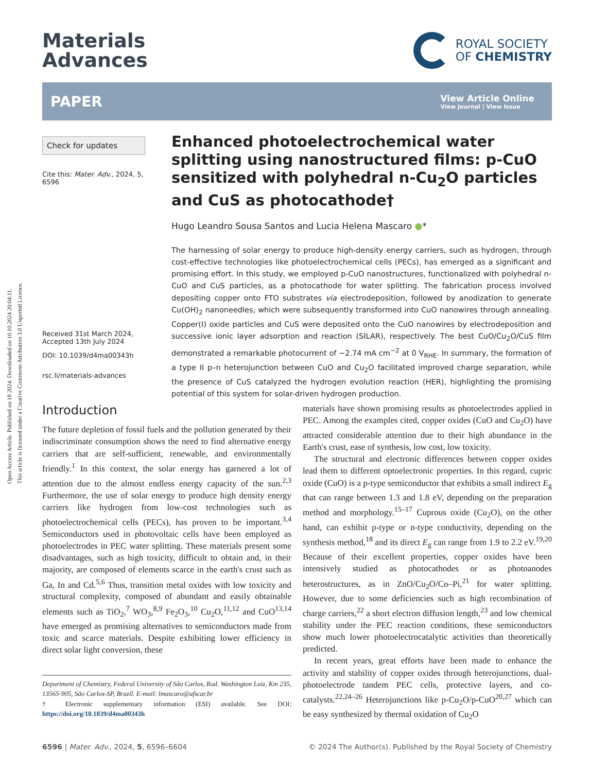Open Access Article. Published on 18 2024. Downloaded on 10.10.2024 20:04:11.
This article is licensed under a Creative Commons Attribution 3.0 Unported Licence.
Materials
Advances
ROYAL SOCIETY
OF CHEMISTRY
PAPER
View Article Online
View Journal | View Issue
Check for updates
Cite this: Mater. Adv., 2024, 5, 6596
Received 31st March 2024,
Accepted 13th July 2024
DOI: 10.1039/d4ma00343h
rsc.li/materials-advances
Enhanced photoelectrochemical water splitting using nanostructured films: p-CuO sensitized with polyhedral n-Cu<sub>2</sub>O particles and CuS as photocathode†
Hugo Leandro Sousa Santos and Lucia Helena Mascaro ●*
The harnessing of solar energy to produce high-density energy carriers, such as hydrogen, through cost-effective technologies like photoelectrochemical cells (PECs), has emerged as a significant and promising effort. In this study, we employed p-CuO nanostructures, functionalized with polyhedral n-CuO and CuS particles, as a photocathode for water splitting. The fabrication process involved depositing copper onto FTO substrates via electrodeposition, followed by anodization to generate Cu(OH)<sub>2</sub> nanoneedles, which were subsequently transformed into CuO nanowires through annealing. Copper(I) oxide particles and CuS were deposited onto the CuO nanowires by electrodeposition and successive ionic layer adsorption and reaction (SILAR), respectively. The best CuO/Cu<sub>2</sub>O/CuS film demonstrated a remarkable photocurrent of −2.74 mA cm<sup>−2</sup> at 0 V<sub>RHE</sub>. In summary, the formation of a type II p–n heterojunction between CuO and Cu<sub>2</sub>O facilitated improved charge separation, while the presence of CuS catalyzed the hydrogen evolution reaction (HER), highlighting the promising potential of this system for solar-driven hydrogen production.
Introduction
The future depletion of fossil fuels and the pollution generated by their indiscriminate consumption shows the need to find alternative energy carriers that are self-sufficient, renewable, and environmentally friendly.<sup>1</sup> In this context, the solar energy has garnered a lot of attention due to the almost endless energy capacity of the sun.<sup>2,3</sup> Furthermore, the use of solar energy to produce high density energy carriers like hydrogen from low-cost technologies such as photoelectrochemical cells (PECs), has proven to be important.<sup>3,4</sup> Semiconductors used in photovoltaic cells have been employed as photoelectrodes in PEC water splitting. These materials present some disadvantages, such as high toxicity, difficult to obtain and, in their majority, are composed of elements scarce in the earth's crust such as Ga, In and Cd.<sup>5,6</sup> Thus, transition metal oxides with low toxicity and structural complexity, composed of abundant and easily obtainable elements such as TiO<sub>2</sub>,<sup>7</sup> WO<sub>3</sub>,<sup>8,9</sup> Fe<sub>2</sub>O<sub>3</sub>,<sup>10</sup> Cu<sub>2</sub>O,<sup>11,12</sup> and CuO<sup>13,14</sup> have emerged as promising alternatives to semiconductors made from toxic and scarce materials. Despite exhibiting lower efficiency in direct solar light conversion, these
Department of Chemistry, Federal University of São Carlos, Rod. Washington Luiz, Km 235, 13565-905, São Carlos-SP, Brazil. E-mail: lmascaro@ufscar.br
† Electronic supplementary information (ESI) available. See DOI: https://doi.org/10.1039/d4ma00343h
materials have shown promising results as photoelectrodes applied in PEC. Among the examples cited, copper oxides (CuO and Cu<sub>2</sub>O) have attracted considerable attention due to their high abundance in the Earth's crust, ease of synthesis, low cost, low toxicity.
The structural and electronic differences between copper oxides lead them to different optoelectronic properties. In this regard, cupric oxide (CuO) is a p-type semiconductor that exhibits a small indirect E<sub>g</sub> that can range between 1.3 and 1.8 eV, depending on the preparation method and morphology.<sup>15–17</sup> Cuprous oxide (Cu<sub>2</sub>O), on the other hand, can exhibit p-type or n-type conductivity, depending on the synthesis method,<sup>18</sup> and its direct E<sub>g</sub> can range from 1.9 to 2.2 eV.<sup>19,20</sup> Because of their excellent properties, copper oxides have been intensively studied as photocathodes or as photoanodes heterostructures, as in ZnO/Cu<sub>2</sub>O/Co–Pi,<sup>21</sup> for water splitting. However, due to some deficiencies such as high recombination of charge carriers,<sup>22</sup> a short electron diffusion length,<sup>23</sup> and low chemical stability under the PEC reaction conditions, these semiconductors show much lower photoelectrocatalytic activities than theoretically predicted.
In recent years, great efforts have been made to enhance the activity and stability of copper oxides through heterojunctions, dual-photoelectrode tandem PEC cells, protective layers, and co-catalysts.<sup>22,24–26</sup> Heterojunctions like p-Cu<sub>2</sub>O/p-CuO<sup>20,27</sup> which can be easy synthesized by thermal oxidation of Cu<sub>2</sub>O
6596 | Mater. Adv., 2024, 5, 6596–6604 © 2024 The Author(s). Published by the Royal Society of Chemistry